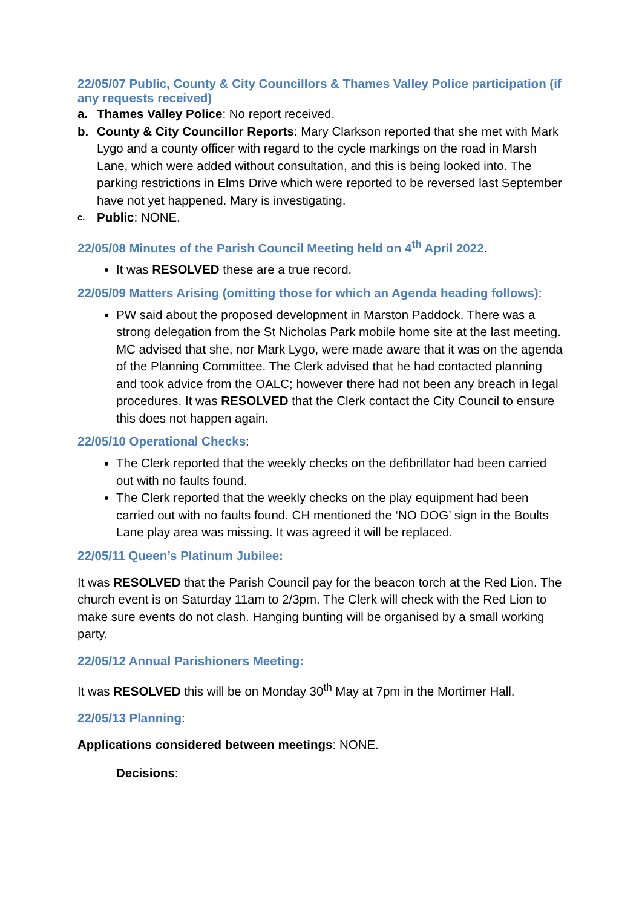22/05/07 Public, County & City Councillors & Thames Valley Police participation (if any requests received)
a. Thames Valley Police: No report received.
b. County & City Councillor Reports: Mary Clarkson reported that she met with Mark Lygo and a county officer with regard to the cycle markings on the road in Marsh Lane, which were added without consultation, and this is being looked into. The parking restrictions in Elms Drive which were reported to be reversed last September have not yet happened. Mary is investigating.
c.
Public: NONE.
22/05/08 Minutes of the Parish Council Meeting held on 4<sup>th</sup> April 2022.
It was RESOLVED these are a true record.
22/05/09 Matters Arising (omitting those for which an Agenda heading follows):
PW said about the proposed development in Marston Paddock. There was a strong delegation from the St Nicholas Park mobile home site at the last meeting. MC advised that she, nor Mark Lygo, were made aware that it was on the agenda of the Planning Committee. The Clerk advised that he had contacted planning and took advice from the OALC; however there had not been any breach in legal procedures. It was RESOLVED that the Clerk contact the City Council to ensure this does not happen again.
22/05/10 Operational Checks:
The Clerk reported that the weekly checks on the defibrillator had been carried out with no faults found.
The Clerk reported that the weekly checks on the play equipment had been carried out with no faults found. CH mentioned the ‘NO DOG’ sign in the Boults Lane play area was missing. It was agreed it will be replaced.
22/05/11 Queen’s Platinum Jubilee:
It was RESOLVED that the Parish Council pay for the beacon torch at the Red Lion. The church event is on Saturday 11am to 2/3pm. The Clerk will check with the Red Lion to make sure events do not clash. Hanging bunting will be organised by a small working party.
22/05/12 Annual Parishioners Meeting:
It was RESOLVED this will be on Monday 30<sup>th</sup> May at 7pm in the Mortimer Hall.
22/05/13 Planning:
Applications considered between meetings: NONE.
Decisions: